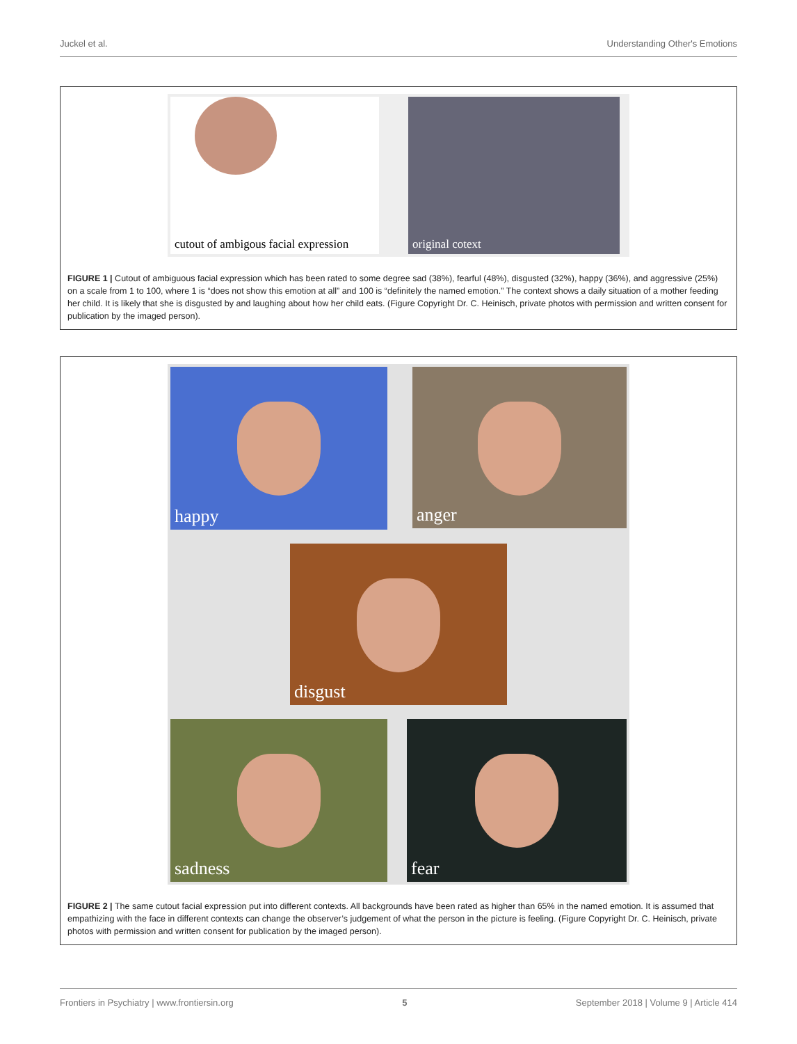Juckel et al. Understanding Other's Emotions
cutout of ambigous facial expression
original cotext
FIGURE 1 | Cutout of ambiguous facial expression which has been rated to some degree sad (38%), fearful (48%), disgusted (32%), happy (36%), and aggressive (25%) on a scale from 1 to 100, where 1 is “does not show this emotion at all” and 100 is “definitely the named emotion.” The context shows a daily situation of a mother feeding her child. It is likely that she is disgusted by and laughing about how her child eats. (Figure Copyright Dr. C. Heinisch, private photos with permission and written consent for publication by the imaged person).
happy
anger
disgust
sadness fear
FIGURE 2 | The same cutout facial expression put into different contexts. All backgrounds have been rated as higher than 65% in the named emotion. It is assumed that empathizing with the face in different contexts can change the observer’s judgement of what the person in the picture is feeling. (Figure Copyright Dr. C. Heinisch, private photos with permission and written consent for publication by the imaged person).
Frontiers in Psychiatry | www.frontiersin.org 5 September 2018 | Volume 9 | Article 414